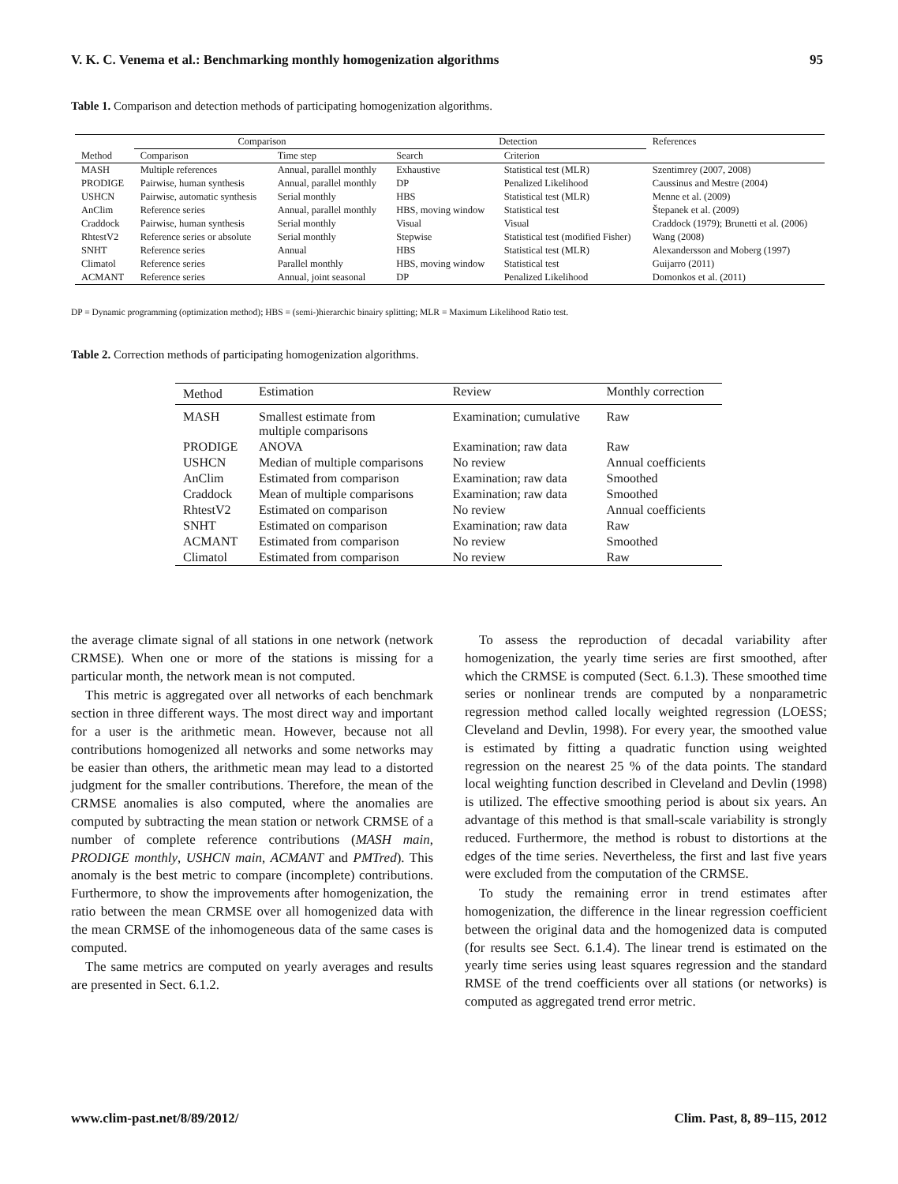V. K. C. Venema et al.: Benchmarking monthly homogenization algorithms 95
Table 1. Comparison and detection methods of participating homogenization algorithms.
| | Comparison | | Detection | | References |
| --- | --- | --- | --- | --- | --- |
| Method | Comparison | Time step | Search | Criterion | |
| MASH | Multiple references | Annual, parallel monthly | Exhaustive | Statistical test (MLR) | Szentimrey (2007, 2008) |
| PRODIGE | Pairwise, human synthesis | Annual, parallel monthly | DP | Penalized Likelihood | Caussinus and Mestre (2004) |
| USHCN | Pairwise, automatic synthesis | Serial monthly | HBS | Statistical test (MLR) | Menne et al. (2009) |
| AnClim | Reference series | Annual, parallel monthly | HBS, moving window | Statistical test | Štepanek et al. (2009) |
| Craddock | Pairwise, human synthesis | Serial monthly | Visual | Visual | Craddock (1979); Brunetti et al. (2006) |
| RhtestV2 | Reference series or absolute | Serial monthly | Stepwise | Statistical test (modified Fisher) | Wang (2008) |
| SNHT | Reference series | Annual | HBS | Statistical test (MLR) | Alexandersson and Moberg (1997) |
| Climatol | Reference series | Parallel monthly | HBS, moving window | Statistical test | Guijarro (2011) |
| ACMANT | Reference series | Annual, joint seasonal | DP | Penalized Likelihood | Domonkos et al. (2011) |
DP = Dynamic programming (optimization method); HBS = (semi-)hierarchic binairy splitting; MLR = Maximum Likelihood Ratio test.
Table 2. Correction methods of participating homogenization algorithms.
| Method | Estimation | Review | Monthly correction |
| --- | --- | --- | --- |
| MASH | Smallest estimate from multiple comparisons | Examination; cumulative | Raw |
| PRODIGE | ANOVA | Examination; raw data | Raw |
| USHCN | Median of multiple comparisons | No review | Annual coefficients |
| AnClim | Estimated from comparison | Examination; raw data | Smoothed |
| Craddock | Mean of multiple comparisons | Examination; raw data | Smoothed |
| RhtestV2 | Estimated on comparison | No review | Annual coefficients |
| SNHT | Estimated on comparison | Examination; raw data | Raw |
| ACMANT | Estimated from comparison | No review | Smoothed |
| Climatol | Estimated from comparison | No review | Raw |
the average climate signal of all stations in one network (network CRMSE). When one or more of the stations is missing for a particular month, the network mean is not computed.
This metric is aggregated over all networks of each benchmark section in three different ways. The most direct way and important for a user is the arithmetic mean. However, because not all contributions homogenized all networks and some networks may be easier than others, the arithmetic mean may lead to a distorted judgment for the smaller contributions. Therefore, the mean of the CRMSE anomalies is also computed, where the anomalies are computed by subtracting the mean station or network CRMSE of a number of complete reference contributions (MASH main, PRODIGE monthly, USHCN main, ACMANT and PMTred). This anomaly is the best metric to compare (incomplete) contributions. Furthermore, to show the improvements after homogenization, the ratio between the mean CRMSE over all homogenized data with the mean CRMSE of the inhomogeneous data of the same cases is computed.
The same metrics are computed on yearly averages and results are presented in Sect. 6.1.2.
To assess the reproduction of decadal variability after homogenization, the yearly time series are first smoothed, after which the CRMSE is computed (Sect. 6.1.3). These smoothed time series or nonlinear trends are computed by a nonparametric regression method called locally weighted regression (LOESS; Cleveland and Devlin, 1998). For every year, the smoothed value is estimated by fitting a quadratic function using weighted regression on the nearest 25 % of the data points. The standard local weighting function described in Cleveland and Devlin (1998) is utilized. The effective smoothing period is about six years. An advantage of this method is that small-scale variability is strongly reduced. Furthermore, the method is robust to distortions at the edges of the time series. Nevertheless, the first and last five years were excluded from the computation of the CRMSE.
To study the remaining error in trend estimates after homogenization, the difference in the linear regression coefficient between the original data and the homogenized data is computed (for results see Sect. 6.1.4). The linear trend is estimated on the yearly time series using least squares regression and the standard RMSE of the trend coefficients over all stations (or networks) is computed as aggregated trend error metric.
www.clim-past.net/8/89/2012/ Clim. Past, 8, 89–115, 2012